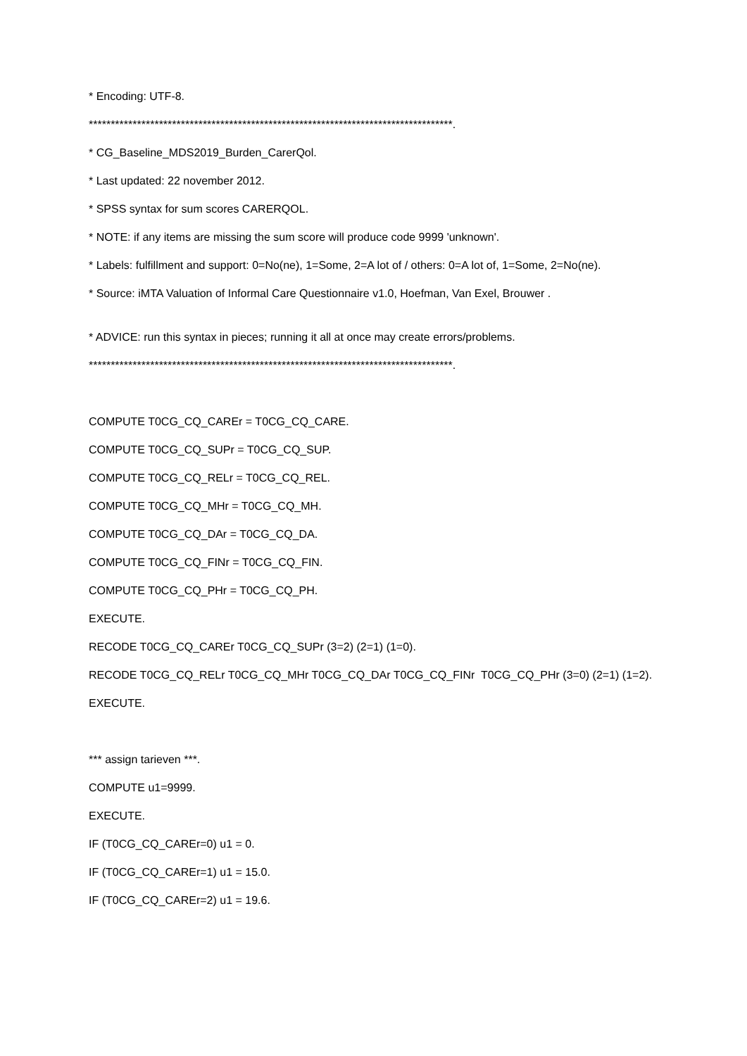* Encoding: UTF-8.
***********************************************************************************.
* CG_Baseline_MDS2019_Burden_CarerQol.
* Last updated: 22 november 2012.
* SPSS syntax for sum scores CARERQOL.
* NOTE: if any items are missing the sum score will produce code 9999 'unknown'.
* Labels: fulfillment and support: 0=No(ne), 1=Some, 2=A lot of / others: 0=A lot of, 1=Some, 2=No(ne).
* Source: iMTA Valuation of Informal Care Questionnaire v1.0, Hoefman, Van Exel, Brouwer .
* ADVICE: run this syntax in pieces; running it all at once may create errors/problems.
***********************************************************************************.
COMPUTE T0CG_CQ_CAREr = T0CG_CQ_CARE.
COMPUTE T0CG_CQ_SUPr = T0CG_CQ_SUP.
COMPUTE T0CG_CQ_RELr = T0CG_CQ_REL.
COMPUTE T0CG_CQ_MHr = T0CG_CQ_MH.
COMPUTE T0CG_CQ_DAr = T0CG_CQ_DA.
COMPUTE T0CG_CQ_FINr = T0CG_CQ_FIN.
COMPUTE T0CG_CQ_PHr = T0CG_CQ_PH.
EXECUTE.
RECODE T0CG_CQ_CAREr T0CG_CQ_SUPr (3=2) (2=1) (1=0).
RECODE T0CG_CQ_RELr T0CG_CQ_MHr T0CG_CQ_DAr T0CG_CQ_FINr T0CG_CQ_PHr (3=0) (2=1) (1=2).
EXECUTE.
*** assign tarieven ***.
COMPUTE u1=9999.
EXECUTE.
IF (T0CG_CQ_CAREr=0) u1 = 0.
IF (T0CG_CQ_CAREr=1) u1 = 15.0.
IF (T0CG_CQ_CAREr=2) u1 = 19.6.